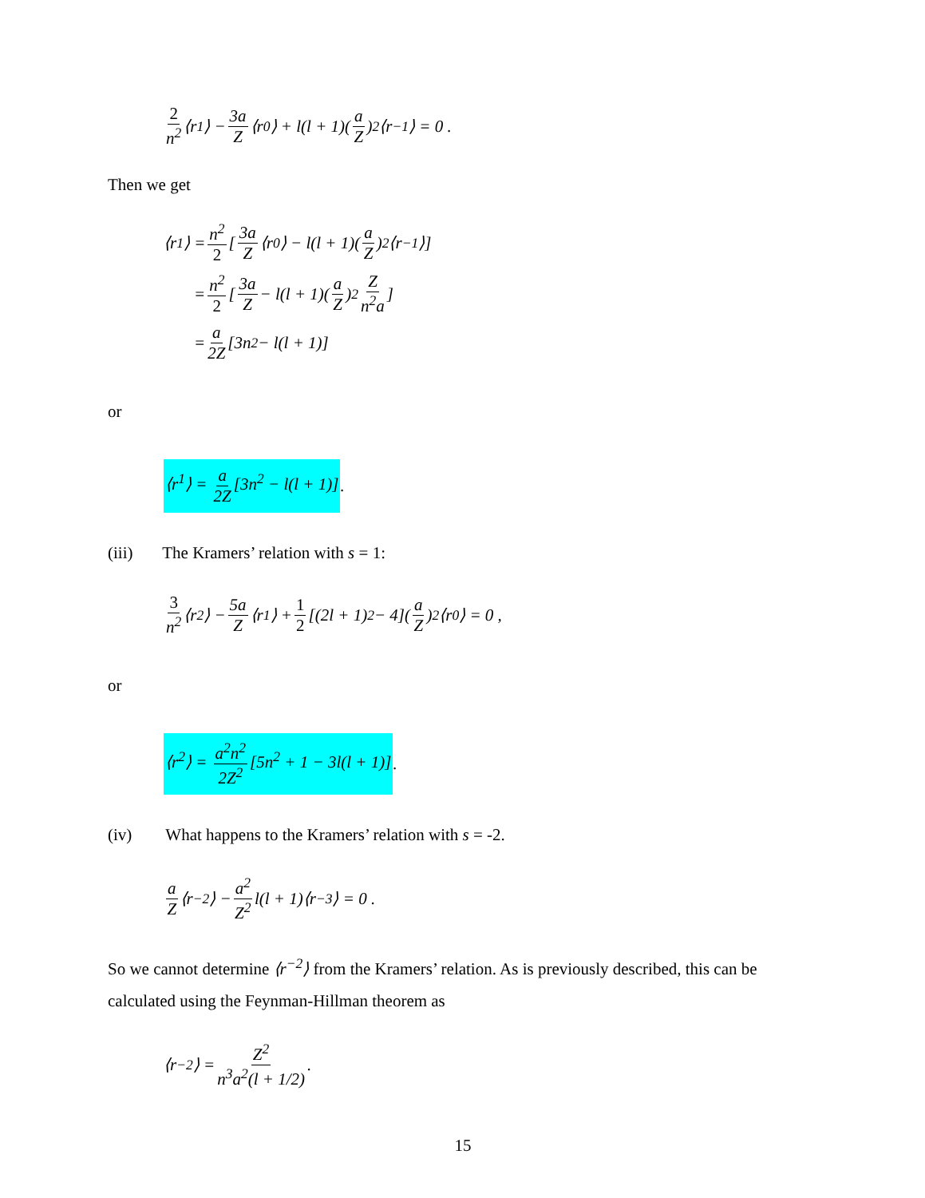2 n<sup>2</sup> ⟨r<sup>1</sup>⟩ − 3a Z ⟨r<sup>0</sup>⟩ + l(l + 1)(a Z)<sup>2</sup>⟨r<sup>−1</sup>⟩ = 0 .
Then we get
⟨r<sup>1</sup>⟩ = n<sup>2</sup> 2 [3a Z ⟨r<sup>0</sup>⟩ − l(l + 1)(a Z)<sup>2</sup>⟨r<sup>−1</sup>⟩]
= n<sup>2</sup> 2 [3a Z − l(l + 1)(a Z)<sup>2</sup> Z n<sup>2</sup>a]
= a 2Z [3n<sup>2</sup> − l(l + 1)]
or
⟨r<sup>1</sup>⟩ = a 2Z [3n<sup>2</sup> − l(l + 1)].
(iii) The Kramers’ relation with s = 1:
3 n<sup>2</sup> ⟨r<sup>2</sup>⟩ − 5a Z ⟨r<sup>1</sup>⟩ + 1 2 [(2l + 1)<sup>2</sup> − 4](a Z)<sup>2</sup>⟨r<sup>0</sup>⟩ = 0 ,
or
⟨r<sup>2</sup>⟩ = a<sup>2</sup>n<sup>2</sup> 2Z<sup>2</sup> [5n<sup>2</sup> + 1 − 3l(l + 1)].
(iv) What happens to the Kramers’ relation with s = -2.
a Z ⟨r<sup>−2</sup>⟩ − a<sup>2</sup> Z<sup>2</sup> l(l + 1)⟨r<sup>−3</sup>⟩ = 0 .
So we cannot determine ⟨r<sup>−2</sup>⟩ from the Kramers’ relation. As is previously described, this can be calculated using the Feynman-Hillman theorem as
⟨r<sup>−2</sup>⟩ = Z<sup>2</sup> n<sup>3</sup>a<sup>2</sup>(l + 1/2) .
15